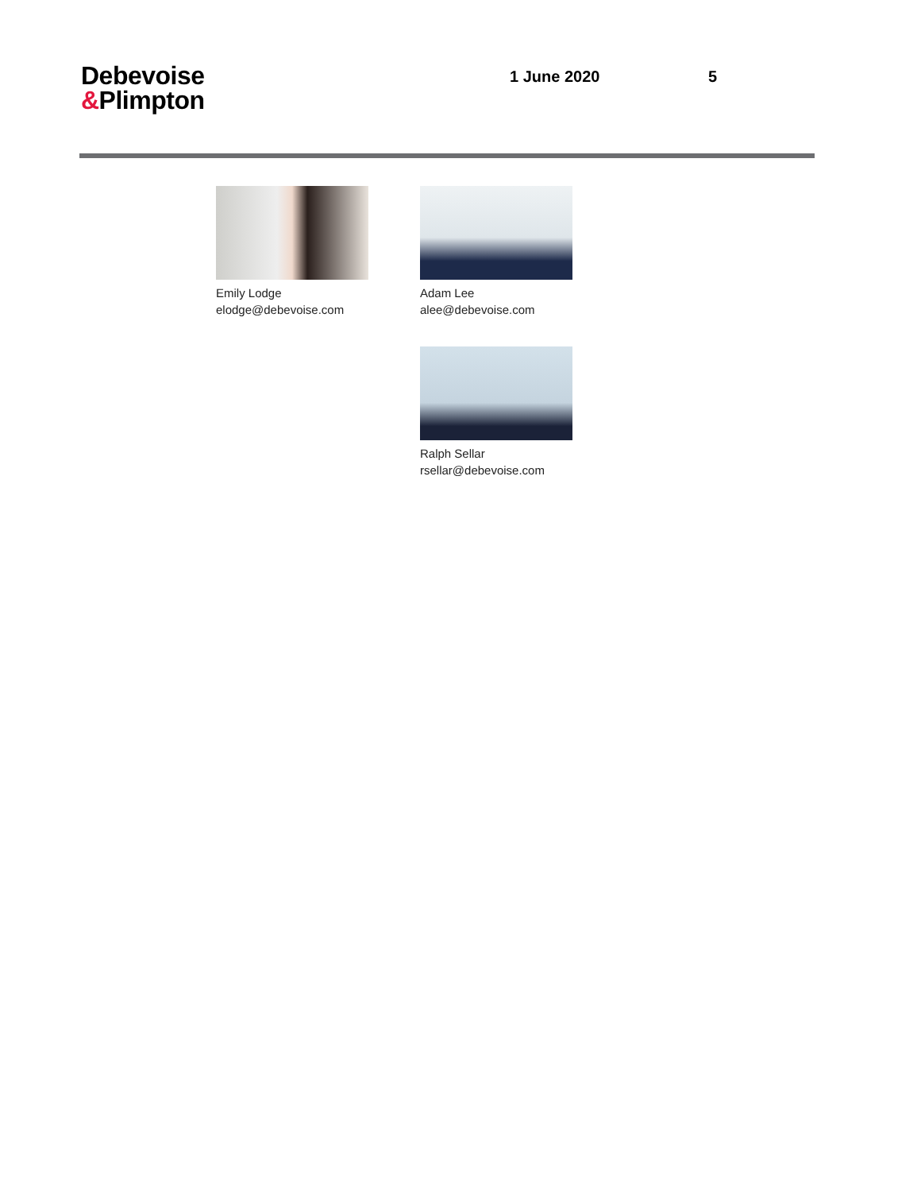Debevoise
&Plimpton
1 June 2020 5
Emily Lodge
elodge@debevoise.com
Adam Lee
alee@debevoise.com
Ralph Sellar
rsellar@debevoise.com